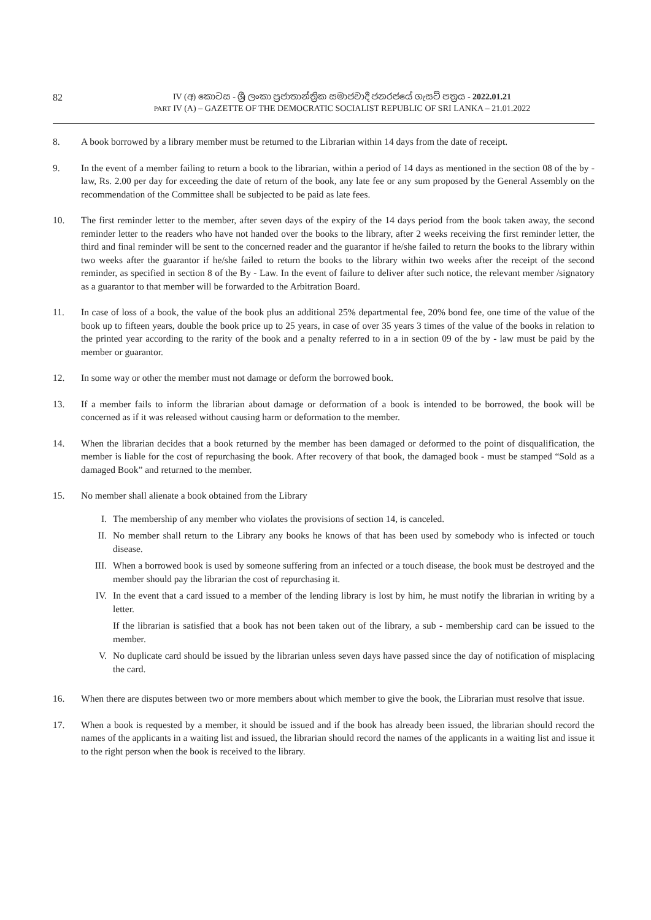82
IV (අ) කොටස - ශ්‍රී ලංකා ප්‍රජාතාන්ත්‍රික සමාජවාදී ජනරජයේ ගැසට් පත්‍රය - 2022.01.21
PART IV (A) – GAZETTE OF THE DEMOCRATIC SOCIALIST REPUBLIC OF SRI LANKA – 21.01.2022
8. A book borrowed by a library member must be returned to the Librarian within 14 days from the date of receipt.
9. In the event of a member failing to return a book to the librarian, within a period of 14 days as mentioned in the section 08 of the by - law, Rs. 2.00 per day for exceeding the date of return of the book, any late fee or any sum proposed by the General Assembly on the recommendation of the Committee shall be subjected to be paid as late fees.
10. The first reminder letter to the member, after seven days of the expiry of the 14 days period from the book taken away, the second reminder letter to the readers who have not handed over the books to the library, after 2 weeks receiving the first reminder letter, the third and final reminder will be sent to the concerned reader and the guarantor if he/she failed to return the books to the library within two weeks after the guarantor if he/she failed to return the books to the library within two weeks after the receipt of the second reminder, as specified in section 8 of the By - Law. In the event of failure to deliver after such notice, the relevant member /signatory as a guarantor to that member will be forwarded to the Arbitration Board.
11. In case of loss of a book, the value of the book plus an additional 25% departmental fee, 20% bond fee, one time of the value of the book up to fifteen years, double the book price up to 25 years, in case of over 35 years 3 times of the value of the books in relation to the printed year according to the rarity of the book and a penalty referred to in a in section 09 of the by - law must be paid by the member or guarantor.
12. In some way or other the member must not damage or deform the borrowed book.
13. If a member fails to inform the librarian about damage or deformation of a book is intended to be borrowed, the book will be concerned as if it was released without causing harm or deformation to the member.
14. When the librarian decides that a book returned by the member has been damaged or deformed to the point of disqualification, the member is liable for the cost of repurchasing the book. After recovery of that book, the damaged book - must be stamped “Sold as a damaged Book” and returned to the member.
15. No member shall alienate a book obtained from the Library
I. The membership of any member who violates the provisions of section 14, is canceled.
II. No member shall return to the Library any books he knows of that has been used by somebody who is infected or touch disease.
III. When a borrowed book is used by someone suffering from an infected or a touch disease, the book must be destroyed and the member should pay the librarian the cost of repurchasing it.
IV. In the event that a card issued to a member of the lending library is lost by him, he must notify the librarian in writing by a letter.
If the librarian is satisfied that a book has not been taken out of the library, a sub - membership card can be issued to the member.
V. No duplicate card should be issued by the librarian unless seven days have passed since the day of notification of misplacing the card.
16. When there are disputes between two or more members about which member to give the book, the Librarian must resolve that issue.
17. When a book is requested by a member, it should be issued and if the book has already been issued, the librarian should record the names of the applicants in a waiting list and issued, the librarian should record the names of the applicants in a waiting list and issue it to the right person when the book is received to the library.